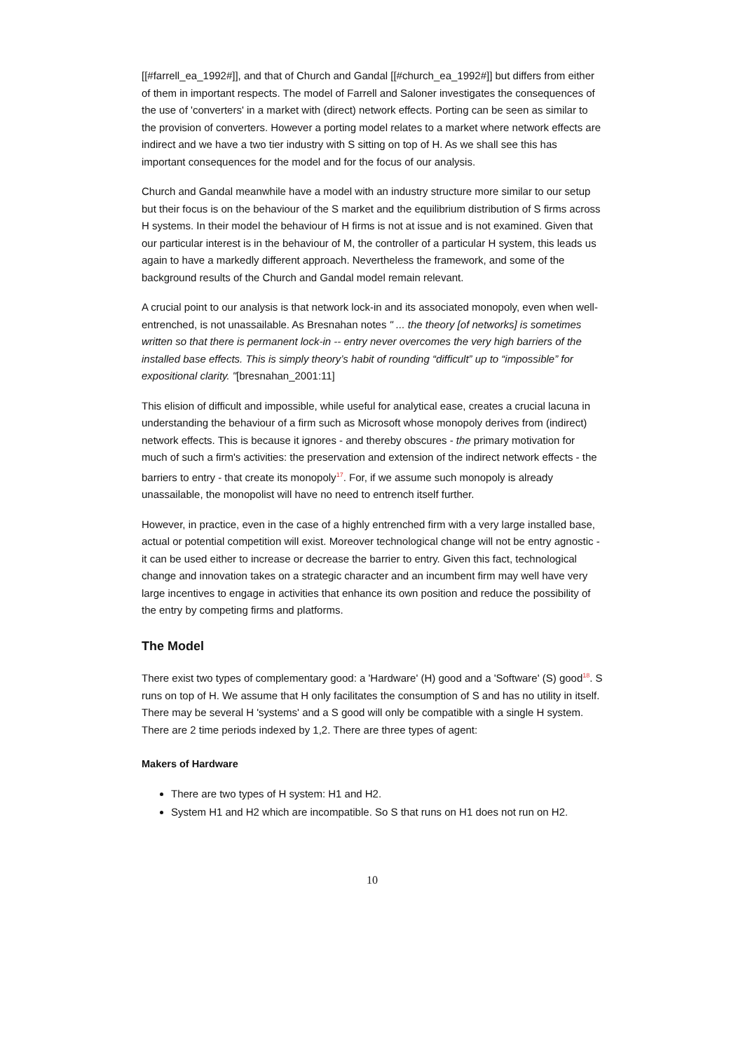[[#farrell_ea_1992#]], and that of Church and Gandal [[#church_ea_1992#]] but differs from either of them in important respects. The model of Farrell and Saloner investigates the consequences of the use of 'converters' in a market with (direct) network effects. Porting can be seen as similar to the provision of converters. However a porting model relates to a market where network effects are indirect and we have a two tier industry with S sitting on top of H. As we shall see this has important consequences for the model and for the focus of our analysis.
Church and Gandal meanwhile have a model with an industry structure more similar to our setup but their focus is on the behaviour of the S market and the equilibrium distribution of S firms across H systems. In their model the behaviour of H firms is not at issue and is not examined. Given that our particular interest is in the behaviour of M, the controller of a particular H system, this leads us again to have a markedly different approach. Nevertheless the framework, and some of the background results of the Church and Gandal model remain relevant.
A crucial point to our analysis is that network lock-in and its associated monopoly, even when well-entrenched, is not unassailable. As Bresnahan notes " ... the theory [of networks] is sometimes written so that there is permanent lock-in -- entry never overcomes the very high barriers of the installed base effects. This is simply theory’s habit of rounding “difficult” up to “impossible” for expositional clarity. "[bresnahan_2001:11]
This elision of difficult and impossible, while useful for analytical ease, creates a crucial lacuna in understanding the behaviour of a firm such as Microsoft whose monopoly derives from (indirect) network effects. This is because it ignores - and thereby obscures - the primary motivation for much of such a firm's activities: the preservation and extension of the indirect network effects - the barriers to entry - that create its monopoly<sup>17</sup>. For, if we assume such monopoly is already unassailable, the monopolist will have no need to entrench itself further.
However, in practice, even in the case of a highly entrenched firm with a very large installed base, actual or potential competition will exist. Moreover technological change will not be entry agnostic - it can be used either to increase or decrease the barrier to entry. Given this fact, technological change and innovation takes on a strategic character and an incumbent firm may well have very large incentives to engage in activities that enhance its own position and reduce the possibility of the entry by competing firms and platforms.
The Model
There exist two types of complementary good: a 'Hardware' (H) good and a 'Software' (S) good<sup>18</sup>. S runs on top of H. We assume that H only facilitates the consumption of S and has no utility in itself. There may be several H 'systems' and a S good will only be compatible with a single H system. There are 2 time periods indexed by 1,2. There are three types of agent:
Makers of Hardware
There are two types of H system: H1 and H2.
System H1 and H2 which are incompatible. So S that runs on H1 does not run on H2.
10